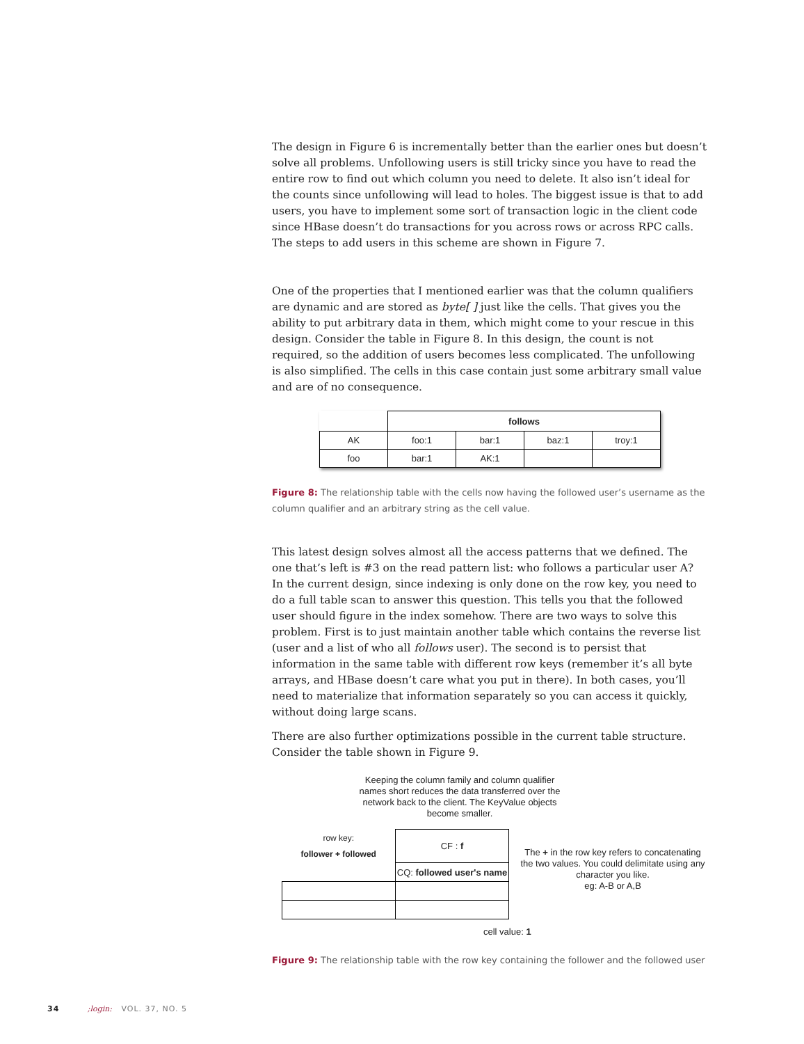The design in Figure 6 is incrementally better than the earlier ones but doesn’t solve all problems. Unfollowing users is still tricky since you have to read the entire row to find out which column you need to delete. It also isn’t ideal for the counts since unfollowing will lead to holes. The biggest issue is that to add users, you have to implement some sort of transaction logic in the client code since HBase doesn’t do transactions for you across rows or across RPC calls. The steps to add users in this scheme are shown in Figure 7.
One of the properties that I mentioned earlier was that the column qualifiers are dynamic and are stored as byte[ ] just like the cells. That gives you the ability to put arbitrary data in them, which might come to your rescue in this design. Consider the table in Figure 8. In this design, the count is not required, so the addition of users becomes less complicated. The unfollowing is also simplified. The cells in this case contain just some arbitrary small value and are of no consequence.
| | follows | | | |
| AK | foo:1 | bar:1 | baz:1 | troy:1 |
| foo | bar:1 | AK:1 | | |
Figure 8: The relationship table with the cells now having the followed user’s username as the column qualifier and an arbitrary string as the cell value.
This latest design solves almost all the access patterns that we defined. The one that’s left is #3 on the read pattern list: who follows a particular user A? In the current design, since indexing is only done on the row key, you need to do a full table scan to answer this question. This tells you that the followed user should figure in the index somehow. There are two ways to solve this problem. First is to just maintain another table which contains the reverse list (user and a list of who all follows user). The second is to persist that information in the same table with different row keys (remember it’s all byte arrays, and HBase doesn’t care what you put in there). In both cases, you’ll need to materialize that information separately so you can access it quickly, without doing large scans.
There are also further optimizations possible in the current table structure. Consider the table shown in Figure 9.
Keeping the column family and column qualifier names short reduces the data transferred over the network back to the client. The KeyValue objects become smaller.
| row key: follower + followed | CF : f |
| | CQ: followed user's name |
The + in the row key refers to concatenating the two values. You could delimitate using any character you like.
eg: A-B or A,B
cell value: 1
Figure 9: The relationship table with the row key containing the follower and the followed user
34 ;login: VOL. 37, NO. 5